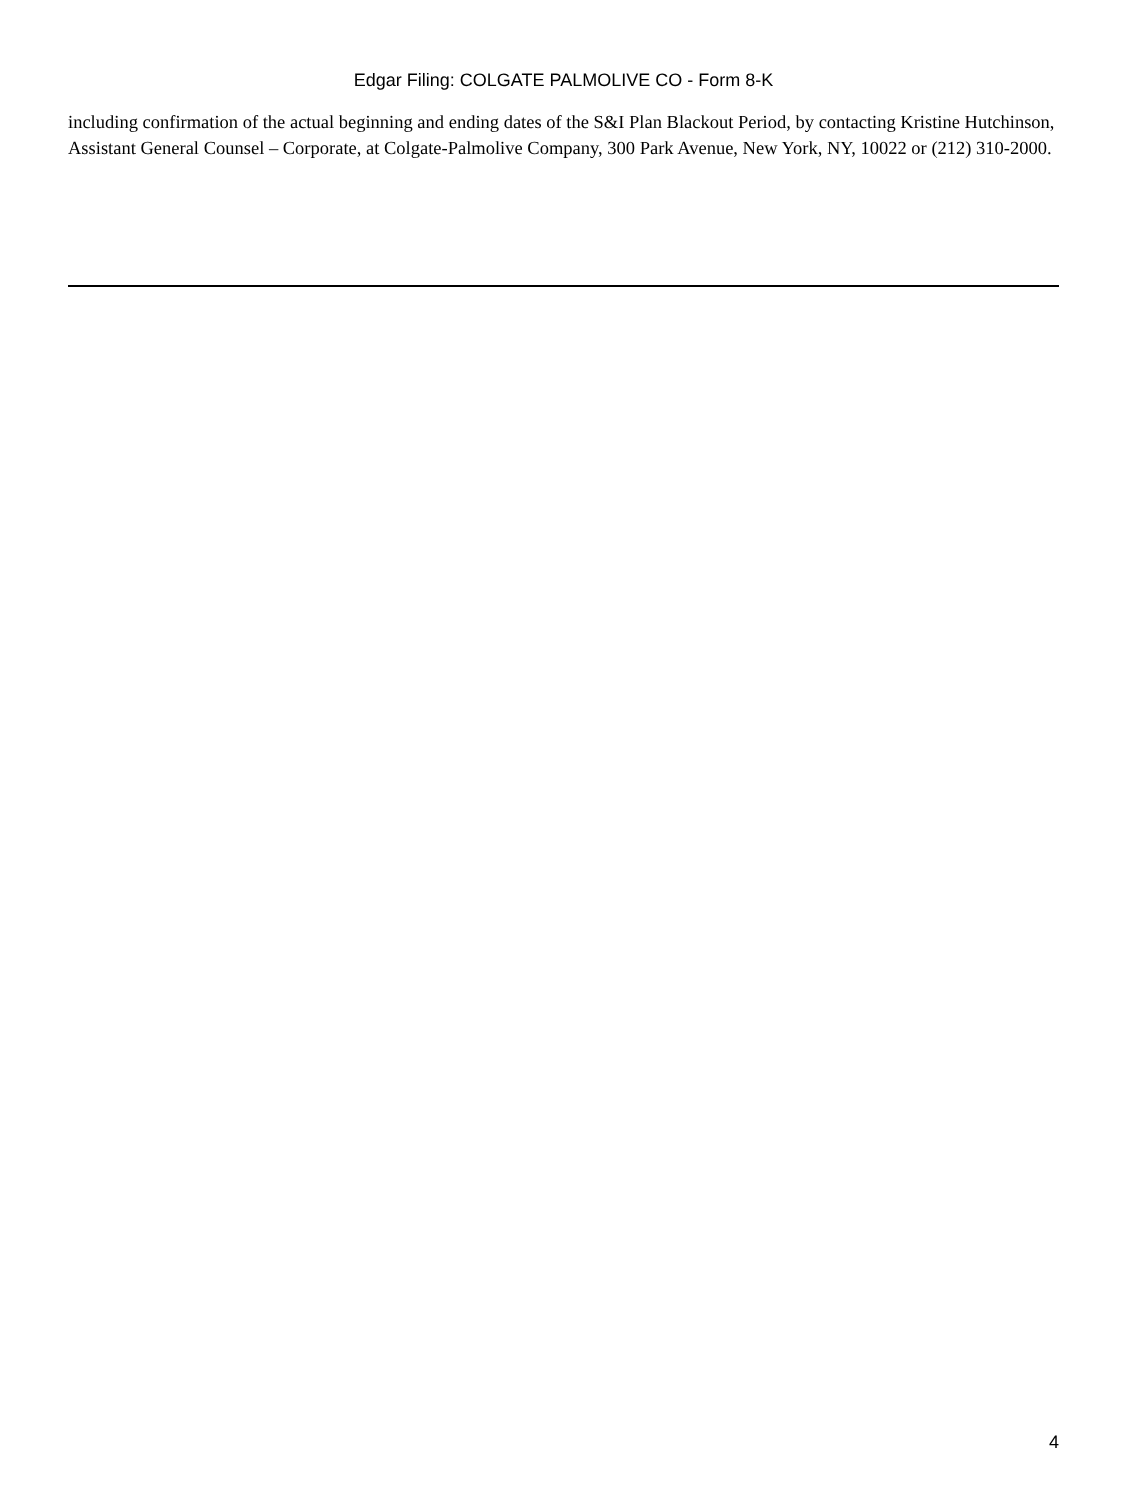Edgar Filing: COLGATE PALMOLIVE CO - Form 8-K
including confirmation of the actual beginning and ending dates of the S&I Plan Blackout Period, by contacting Kristine Hutchinson, Assistant General Counsel – Corporate, at Colgate-Palmolive Company, 300 Park Avenue, New York, NY, 10022 or (212) 310-2000.
4